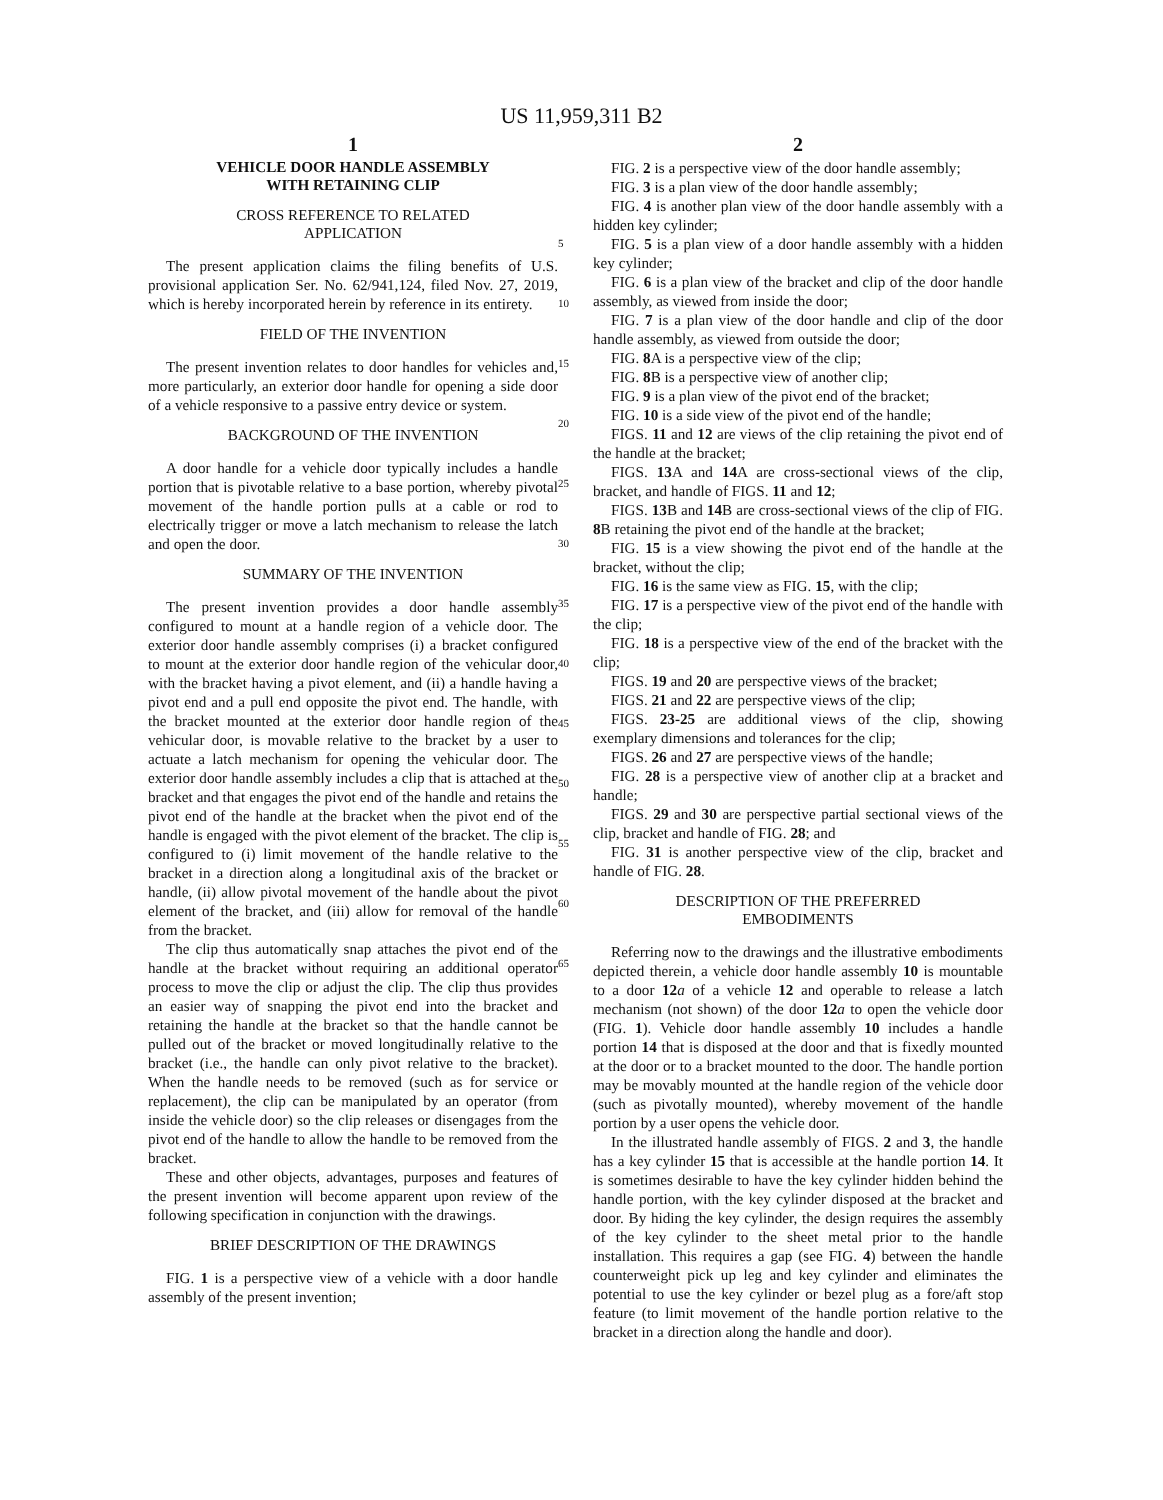US 11,959,311 B2
1
VEHICLE DOOR HANDLE ASSEMBLY
WITH RETAINING CLIP
CROSS REFERENCE TO RELATED
APPLICATION
The present application claims the filing benefits of U.S. provisional application Ser. No. 62/941,124, filed Nov. 27, 2019, which is hereby incorporated herein by reference in its entirety.
FIELD OF THE INVENTION
The present invention relates to door handles for vehicles and, more particularly, an exterior door handle for opening a side door of a vehicle responsive to a passive entry device or system.
BACKGROUND OF THE INVENTION
A door handle for a vehicle door typically includes a handle portion that is pivotable relative to a base portion, whereby pivotal movement of the handle portion pulls at a cable or rod to electrically trigger or move a latch mechanism to release the latch and open the door.
SUMMARY OF THE INVENTION
The present invention provides a door handle assembly configured to mount at a handle region of a vehicle door. The exterior door handle assembly comprises (i) a bracket configured to mount at the exterior door handle region of the vehicular door, with the bracket having a pivot element, and (ii) a handle having a pivot end and a pull end opposite the pivot end. The handle, with the bracket mounted at the exterior door handle region of the vehicular door, is movable relative to the bracket by a user to actuate a latch mechanism for opening the vehicular door. The exterior door handle assembly includes a clip that is attached at the bracket and that engages the pivot end of the handle and retains the pivot end of the handle at the bracket when the pivot end of the handle is engaged with the pivot element of the bracket. The clip is configured to (i) limit movement of the handle relative to the bracket in a direction along a longitudinal axis of the bracket or handle, (ii) allow pivotal movement of the handle about the pivot element of the bracket, and (iii) allow for removal of the handle from the bracket.
The clip thus automatically snap attaches the pivot end of the handle at the bracket without requiring an additional operator process to move the clip or adjust the clip. The clip thus provides an easier way of snapping the pivot end into the bracket and retaining the handle at the bracket so that the handle cannot be pulled out of the bracket or moved longitudinally relative to the bracket (i.e., the handle can only pivot relative to the bracket). When the handle needs to be removed (such as for service or replacement), the clip can be manipulated by an operator (from inside the vehicle door) so the clip releases or disengages from the pivot end of the handle to allow the handle to be removed from the bracket.
These and other objects, advantages, purposes and features of the present invention will become apparent upon review of the following specification in conjunction with the drawings.
BRIEF DESCRIPTION OF THE DRAWINGS
FIG. 1 is a perspective view of a vehicle with a door handle assembly of the present invention;
5
10
15
20
25
30
35
40
45
50
55
60
65
2
FIG. 2 is a perspective view of the door handle assembly;
FIG. 3 is a plan view of the door handle assembly;
FIG. 4 is another plan view of the door handle assembly with a hidden key cylinder;
FIG. 5 is a plan view of a door handle assembly with a hidden key cylinder;
FIG. 6 is a plan view of the bracket and clip of the door handle assembly, as viewed from inside the door;
FIG. 7 is a plan view of the door handle and clip of the door handle assembly, as viewed from outside the door;
FIG. 8 A is a perspective view of the clip;
FIG. 8 B is a perspective view of another clip;
FIG. 9 is a plan view of the pivot end of the bracket;
FIG. 10 is a side view of the pivot end of the handle;
FIGS. 11 and 12 are views of the clip retaining the pivot end of the handle at the bracket;
FIGS. 13 A and 14 A are cross-sectional views of the clip, bracket, and handle of FIGS. 11 and 12;
FIGS. 13 B and 14 B are cross-sectional views of the clip of FIG. 8 B retaining the pivot end of the handle at the bracket;
FIG. 15 is a view showing the pivot end of the handle at the bracket, without the clip;
FIG. 16 is the same view as FIG. 15, with the clip;
FIG. 17 is a perspective view of the pivot end of the handle with the clip;
FIG. 18 is a perspective view of the end of the bracket with the clip;
FIGS. 19 and 20 are perspective views of the bracket;
FIGS. 21 and 22 are perspective views of the clip;
FIGS. 23-25 are additional views of the clip, showing exemplary dimensions and tolerances for the clip;
FIGS. 26 and 27 are perspective views of the handle;
FIG. 28 is a perspective view of another clip at a bracket and handle;
FIGS. 29 and 30 are perspective partial sectional views of the clip, bracket and handle of FIG. 28; and
FIG. 31 is another perspective view of the clip, bracket and handle of FIG. 28.
DESCRIPTION OF THE PREFERRED
EMBODIMENTS
Referring now to the drawings and the illustrative embodiments depicted therein, a vehicle door handle assembly 10 is mountable to a door 12 a of a vehicle 12 and operable to release a latch mechanism (not shown) of the door 12 a to open the vehicle door (FIG. 1). Vehicle door handle assembly 10 includes a handle portion 14 that is disposed at the door and that is fixedly mounted at the door or to a bracket mounted to the door. The handle portion may be movably mounted at the handle region of the vehicle door (such as pivotally mounted), whereby movement of the handle portion by a user opens the vehicle door.
In the illustrated handle assembly of FIGS. 2 and 3, the handle has a key cylinder 15 that is accessible at the handle portion 14. It is sometimes desirable to have the key cylinder hidden behind the handle portion, with the key cylinder disposed at the bracket and door. By hiding the key cylinder, the design requires the assembly of the key cylinder to the sheet metal prior to the handle installation. This requires a gap (see FIG. 4) between the handle counterweight pick up leg and key cylinder and eliminates the potential to use the key cylinder or bezel plug as a fore/aft stop feature (to limit movement of the handle portion relative to the bracket in a direction along the handle and door).